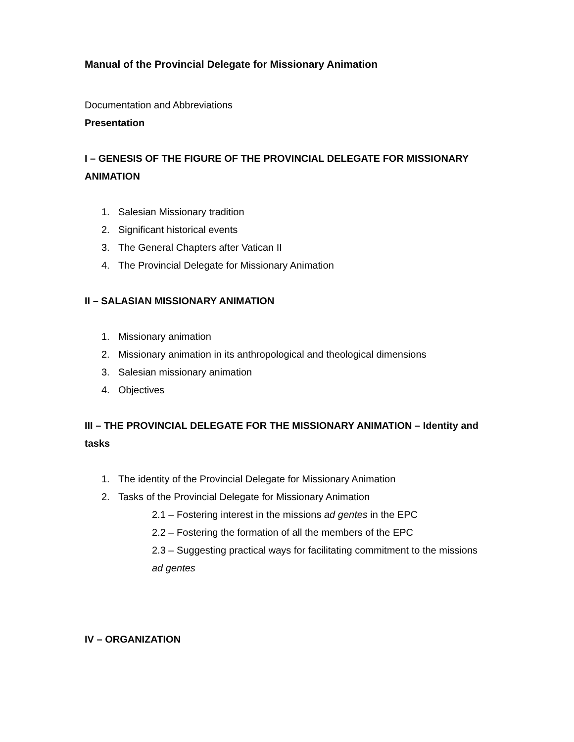Manual of the Provincial Delegate for Missionary Animation
Documentation and Abbreviations
Presentation
I – GENESIS OF THE FIGURE OF THE PROVINCIAL DELEGATE FOR MISSIONARY ANIMATION
1. Salesian Missionary tradition
2. Significant historical events
3. The General Chapters after Vatican II
4. The Provincial Delegate for Missionary Animation
II – SALASIAN MISSIONARY ANIMATION
1. Missionary animation
2. Missionary animation in its anthropological and theological dimensions
3. Salesian missionary animation
4. Objectives
III – THE PROVINCIAL DELEGATE FOR THE MISSIONARY ANIMATION – Identity and tasks
1. The identity of the Provincial Delegate for Missionary Animation
2. Tasks of the Provincial Delegate for Missionary Animation
2.1 – Fostering interest in the missions ad gentes in the EPC
2.2 – Fostering the formation of all the members of the EPC
2.3 – Suggesting practical ways for facilitating commitment to the missions ad gentes
IV – ORGANIZATION